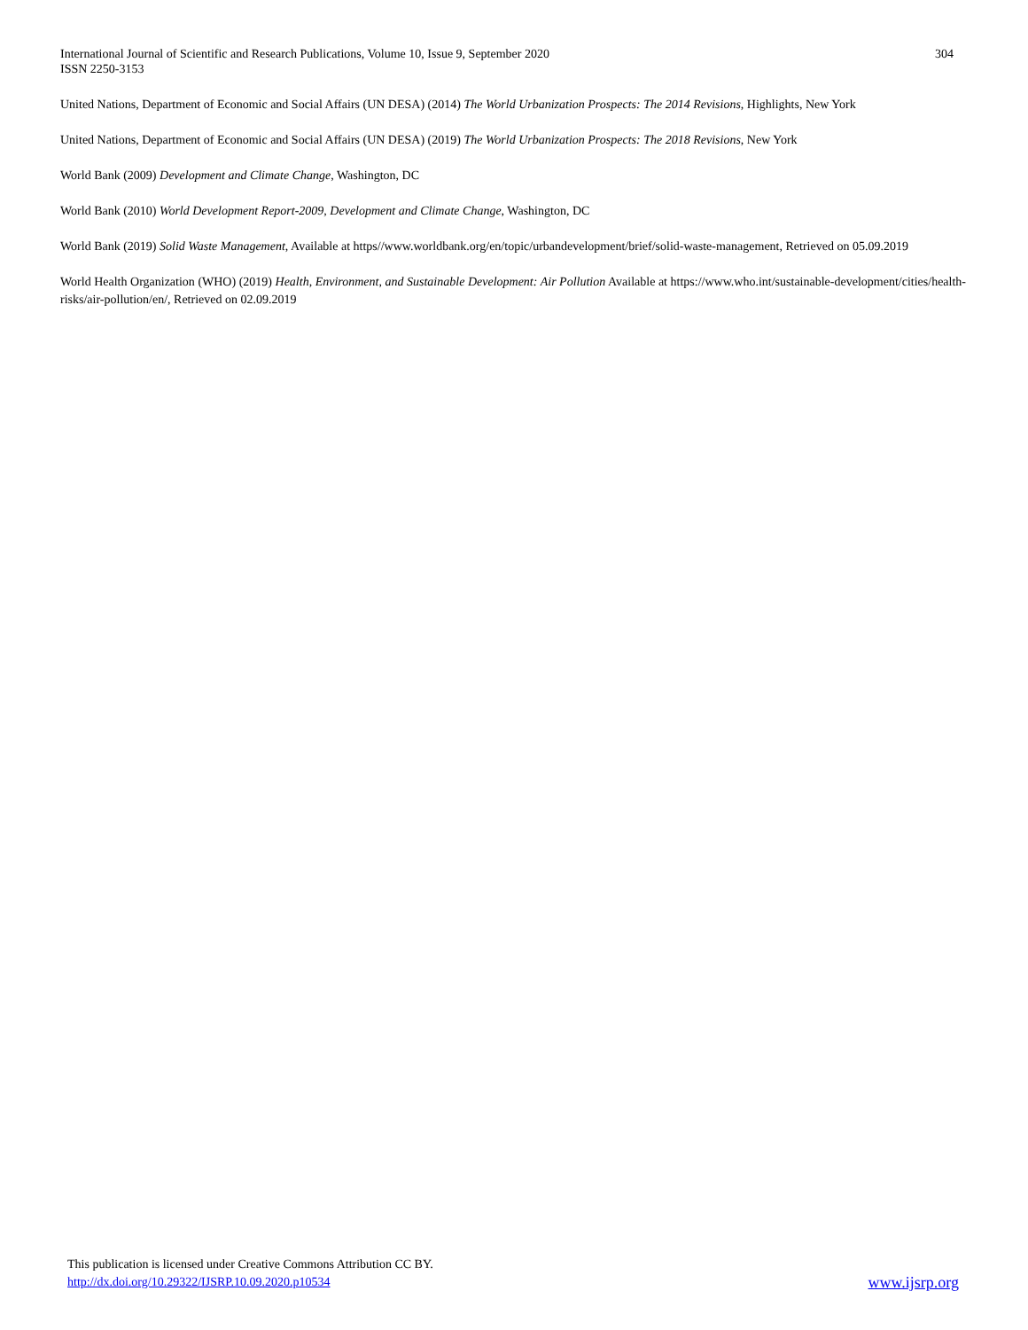International Journal of Scientific and Research Publications, Volume 10, Issue 9, September 2020
ISSN 2250-3153
304
United Nations, Department of Economic and Social Affairs (UN DESA) (2014) The World Urbanization Prospects: The 2014 Revisions, Highlights, New York
United Nations, Department of Economic and Social Affairs (UN DESA) (2019) The World Urbanization Prospects: The 2018 Revisions, New York
World Bank (2009) Development and Climate Change, Washington, DC
World Bank (2010) World Development Report-2009, Development and Climate Change, Washington, DC
World Bank (2019) Solid Waste Management, Available at https//www.worldbank.org/en/topic/urbandevelopment/brief/solid-waste-management, Retrieved on 05.09.2019
World Health Organization (WHO) (2019) Health, Environment, and Sustainable Development: Air Pollution Available at https://www.who.int/sustainable-development/cities/health-risks/air-pollution/en/, Retrieved on 02.09.2019
This publication is licensed under Creative Commons Attribution CC BY.
http://dx.doi.org/10.29322/IJSRP.10.09.2020.p10534 www.ijsrp.org